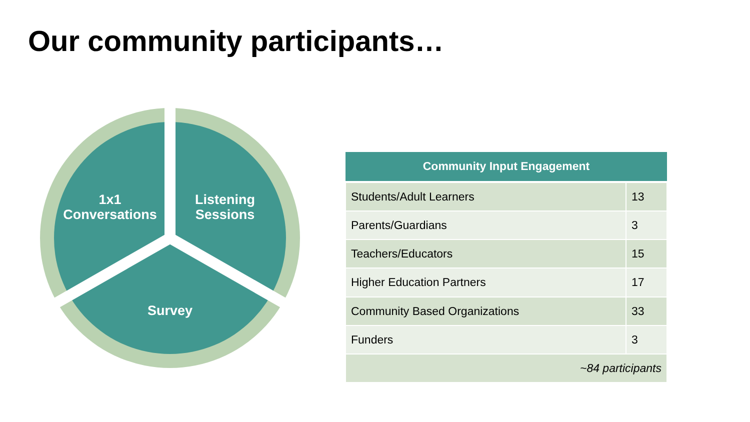Our community participants…
1x1
Conversations
Listening
Sessions
Survey
| Community Input Engagement | |
| --- | --- |
| Students/Adult Learners | 13 |
| Parents/Guardians | 3 |
| Teachers/Educators | 15 |
| Higher Education Partners | 17 |
| Community Based Organizations | 33 |
| Funders | 3 |
| ~84 participants | |